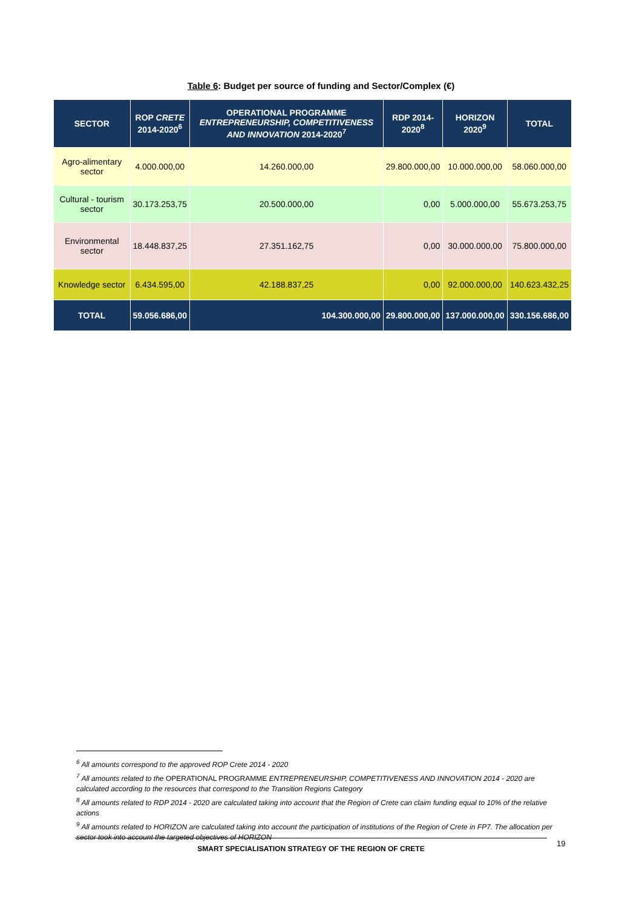Table 6: Budget per source of funding and Sector/Complex (€)
| SECTOR | ROP CRETE 2014-2020<sup>6</sup> | OPERATIONAL PROGRAMME ENTREPRENEURSHIP, COMPETITIVENESS AND INNOVATION 2014-2020<sup>7</sup> | RDP 2014- 2020<sup>8</sup> | HORIZON 2020<sup>9</sup> | TOTAL |
| --- | --- | --- | --- | --- | --- |
| Agro-alimentary sector | 4.000.000,00 | 14.260.000,00 | 29.800.000,00 | 10.000.000,00 | 58.060.000,00 |
| Cultural - tourism sector | 30.173.253,75 | 20.500.000,00 | 0,00 | 5.000.000,00 | 55.673.253,75 |
| Environmental sector | 18.448.837,25 | 27.351.162,75 | 0,00 | 30.000.000,00 | 75.800.000,00 |
| Knowledge sector | 6.434.595,00 | 42.188.837,25 | 0,00 | 92.000.000,00 | 140.623.432,25 |
| TOTAL | 59.056.686,00 | 104.300.000,00 | 29.800.000,00 | 137.000.000,00 | 330.156.686,00 |
<sup>6</sup> All amounts correspond to the approved ROP Crete 2014 - 2020
<sup>7</sup> All amounts related to the OPERATIONAL PROGRAMME ENTREPRENEURSHIP, COMPETITIVENESS AND INNOVATION 2014 - 2020 are calculated according to the resources that correspond to the Transition Regions Category
<sup>8</sup> All amounts related to RDP 2014 - 2020 are calculated taking into account that the Region of Crete can claim funding equal to 10% of the relative actions
<sup>9</sup> All amounts related to HORIZON are calculated taking into account the participation of institutions of the Region of Crete in FP7. The allocation per sector took into account the targeted objectives of HORIZON
SMART SPECIALISATION STRATEGY OF THE REGION OF CRETE 19